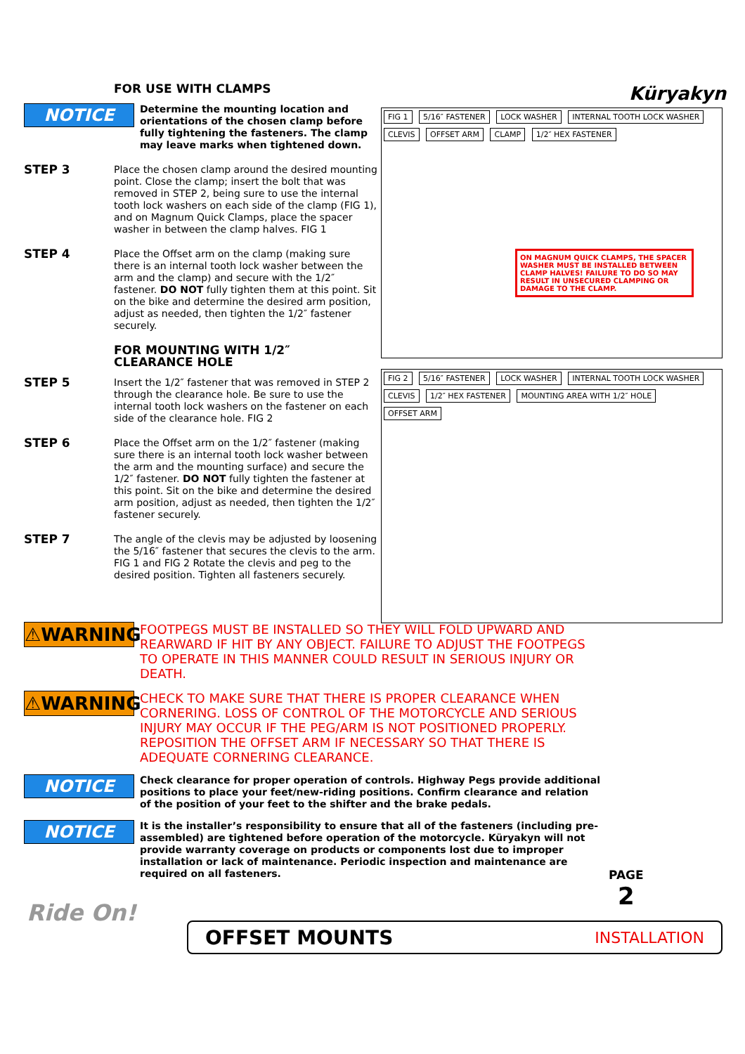Küryakyn
FOR USE WITH CLAMPS
NOTICE
Determine the mounting location and orientations of the chosen clamp before fully tightening the fasteners. The clamp may leave marks when tightened down.
STEP 3
Place the chosen clamp around the desired mounting point. Close the clamp; insert the bolt that was removed in STEP 2, being sure to use the internal tooth lock washers on each side of the clamp (FIG 1), and on Magnum Quick Clamps, place the spacer washer in between the clamp halves. FIG 1
STEP 4
Place the Offset arm on the clamp (making sure there is an internal tooth lock washer between the arm and the clamp) and secure with the 1/2″ fastener. DO NOT fully tighten them at this point. Sit on the bike and determine the desired arm position, adjust as needed, then tighten the 1/2″ fastener securely.
FOR MOUNTING WITH 1/2″
CLEARANCE HOLE
STEP 5
Insert the 1/2″ fastener that was removed in STEP 2 through the clearance hole. Be sure to use the internal tooth lock washers on the fastener on each side of the clearance hole. FIG 2
STEP 6
Place the Offset arm on the 1/2″ fastener (making sure there is an internal tooth lock washer between the arm and the mounting surface) and secure the 1/2″ fastener. DO NOT fully tighten the fastener at this point. Sit on the bike and determine the desired arm position, adjust as needed, then tighten the 1/2″ fastener securely.
STEP 7
The angle of the clevis may be adjusted by loosening the 5/16″ fastener that secures the clevis to the arm. FIG 1 and FIG 2 Rotate the clevis and peg to the desired position. Tighten all fasteners securely.
FIG 1 5/16″ FASTENER LOCK WASHER INTERNAL TOOTH LOCK WASHER CLEVIS OFFSET ARM CLAMP 1/2″ HEX FASTENER
ON MAGNUM QUICK CLAMPS, THE SPACER WASHER MUST BE INSTALLED BETWEEN CLAMP HALVES! FAILURE TO DO SO MAY RESULT IN UNSECURED CLAMPING OR DAMAGE TO THE CLAMP.
FIG 2 5/16″ FASTENER LOCK WASHER INTERNAL TOOTH LOCK WASHER CLEVIS 1/2″ HEX FASTENER MOUNTING AREA WITH 1/2″ HOLE OFFSET ARM
⚠WARNING
FOOTPEGS MUST BE INSTALLED SO THEY WILL FOLD UPWARD AND REARWARD IF HIT BY ANY OBJECT. FAILURE TO ADJUST THE FOOTPEGS TO OPERATE IN THIS MANNER COULD RESULT IN SERIOUS INJURY OR DEATH.
⚠WARNING
CHECK TO MAKE SURE THAT THERE IS PROPER CLEARANCE WHEN CORNERING. LOSS OF CONTROL OF THE MOTORCYCLE AND SERIOUS INJURY MAY OCCUR IF THE PEG/ARM IS NOT POSITIONED PROPERLY. REPOSITION THE OFFSET ARM IF NECESSARY SO THAT THERE IS ADEQUATE CORNERING CLEARANCE.
NOTICE
Check clearance for proper operation of controls. Highway Pegs provide additional positions to place your feet/new-riding positions. Confirm clearance and relation of the position of your feet to the shifter and the brake pedals.
NOTICE
It is the installer’s responsibility to ensure that all of the fasteners (including pre-assembled) are tightened before operation of the motorcycle. Küryakyn will not provide warranty coverage on products or components lost due to improper installation or lack of maintenance. Periodic inspection and maintenance are required on all fasteners.
PAGE
2
Ride On!
OFFSET MOUNTS INSTALLATION